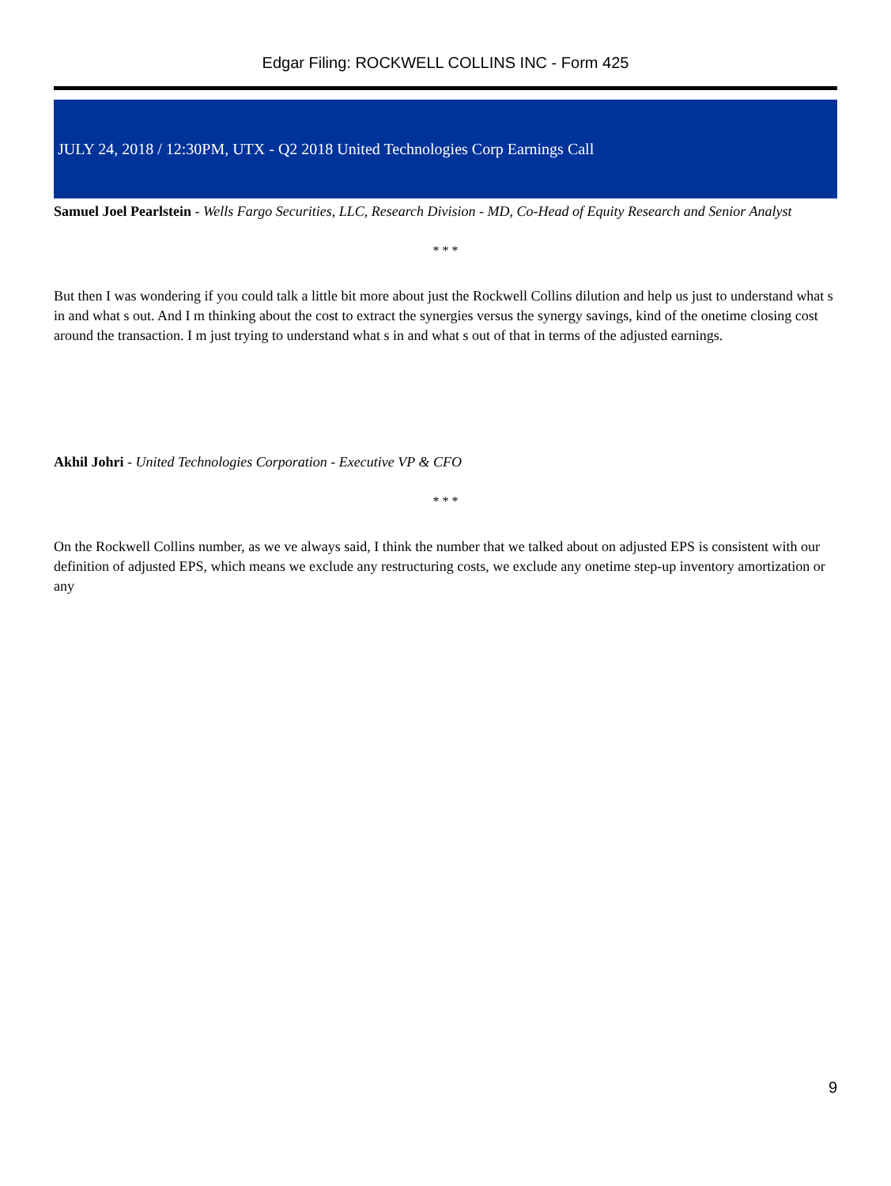Edgar Filing: ROCKWELL COLLINS INC - Form 425
JULY 24, 2018 / 12:30PM, UTX - Q2 2018 United Technologies Corp Earnings Call
Samuel Joel Pearlstein - Wells Fargo Securities, LLC, Research Division - MD, Co-Head of Equity Research and Senior Analyst
* * *
But then I was wondering if you could talk a little bit more about just the Rockwell Collins dilution and help us just to understand what s in and what s out. And I m thinking about the cost to extract the synergies versus the synergy savings, kind of the onetime closing cost around the transaction. I m just trying to understand what s in and what s out of that in terms of the adjusted earnings.
Akhil Johri - United Technologies Corporation - Executive VP & CFO
* * *
On the Rockwell Collins number, as we ve always said, I think the number that we talked about on adjusted EPS is consistent with our definition of adjusted EPS, which means we exclude any restructuring costs, we exclude any onetime step-up inventory amortization or any
9